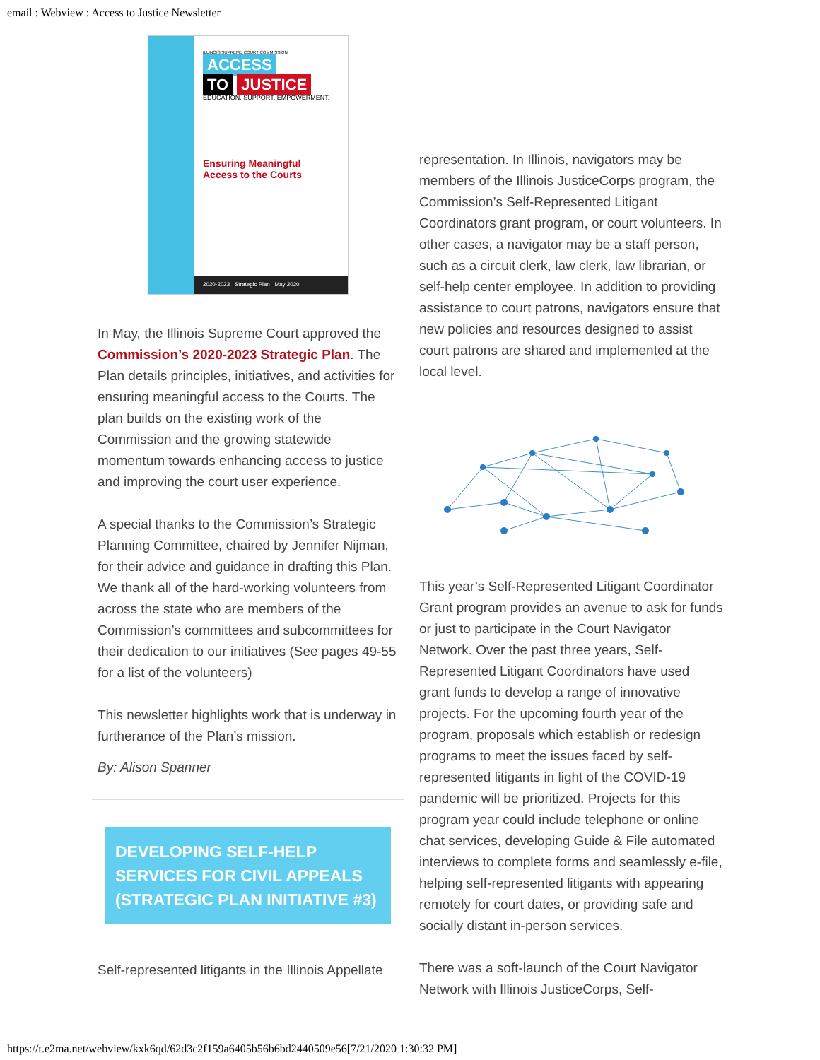email : Webview : Access to Justice Newsletter
ILLINOIS SUPREME COURT COMMISSION
ACCESS
TO JUSTICE
EDUCATION. SUPPORT. EMPOWERMENT.
Ensuring Meaningful
Access to the Courts
2020-2023 Strategic Plan May 2020
In May, the Illinois Supreme Court approved the Commission’s 2020-2023 Strategic Plan. The Plan details principles, initiatives, and activities for ensuring meaningful access to the Courts. The plan builds on the existing work of the Commission and the growing statewide momentum towards enhancing access to justice and improving the court user experience.
A special thanks to the Commission’s Strategic Planning Committee, chaired by Jennifer Nijman, for their advice and guidance in drafting this Plan. We thank all of the hard-working volunteers from across the state who are members of the Commission’s committees and subcommittees for their dedication to our initiatives (See pages 49-55 for a list of the volunteers)
This newsletter highlights work that is underway in furtherance of the Plan’s mission.
By: Alison Spanner
DEVELOPING SELF-HELP SERVICES FOR CIVIL APPEALS (STRATEGIC PLAN INITIATIVE #3)
Self-represented litigants in the Illinois Appellate
representation. In Illinois, navigators may be members of the Illinois JusticeCorps program, the Commission’s Self-Represented Litigant Coordinators grant program, or court volunteers. In other cases, a navigator may be a staff person, such as a circuit clerk, law clerk, law librarian, or self-help center employee. In addition to providing assistance to court patrons, navigators ensure that new policies and resources designed to assist court patrons are shared and implemented at the local level.
This year’s Self-Represented Litigant Coordinator Grant program provides an avenue to ask for funds or just to participate in the Court Navigator Network. Over the past three years, Self-Represented Litigant Coordinators have used grant funds to develop a range of innovative projects. For the upcoming fourth year of the program, proposals which establish or redesign programs to meet the issues faced by self-represented litigants in light of the COVID-19 pandemic will be prioritized. Projects for this program year could include telephone or online chat services, developing Guide & File automated interviews to complete forms and seamlessly e-file, helping self-represented litigants with appearing remotely for court dates, or providing safe and socially distant in-person services.
There was a soft-launch of the Court Navigator Network with Illinois JusticeCorps, Self-
https://t.e2ma.net/webview/kxk6qd/62d3c2f159a6405b56b6bd2440509e56[7/21/2020 1:30:32 PM]